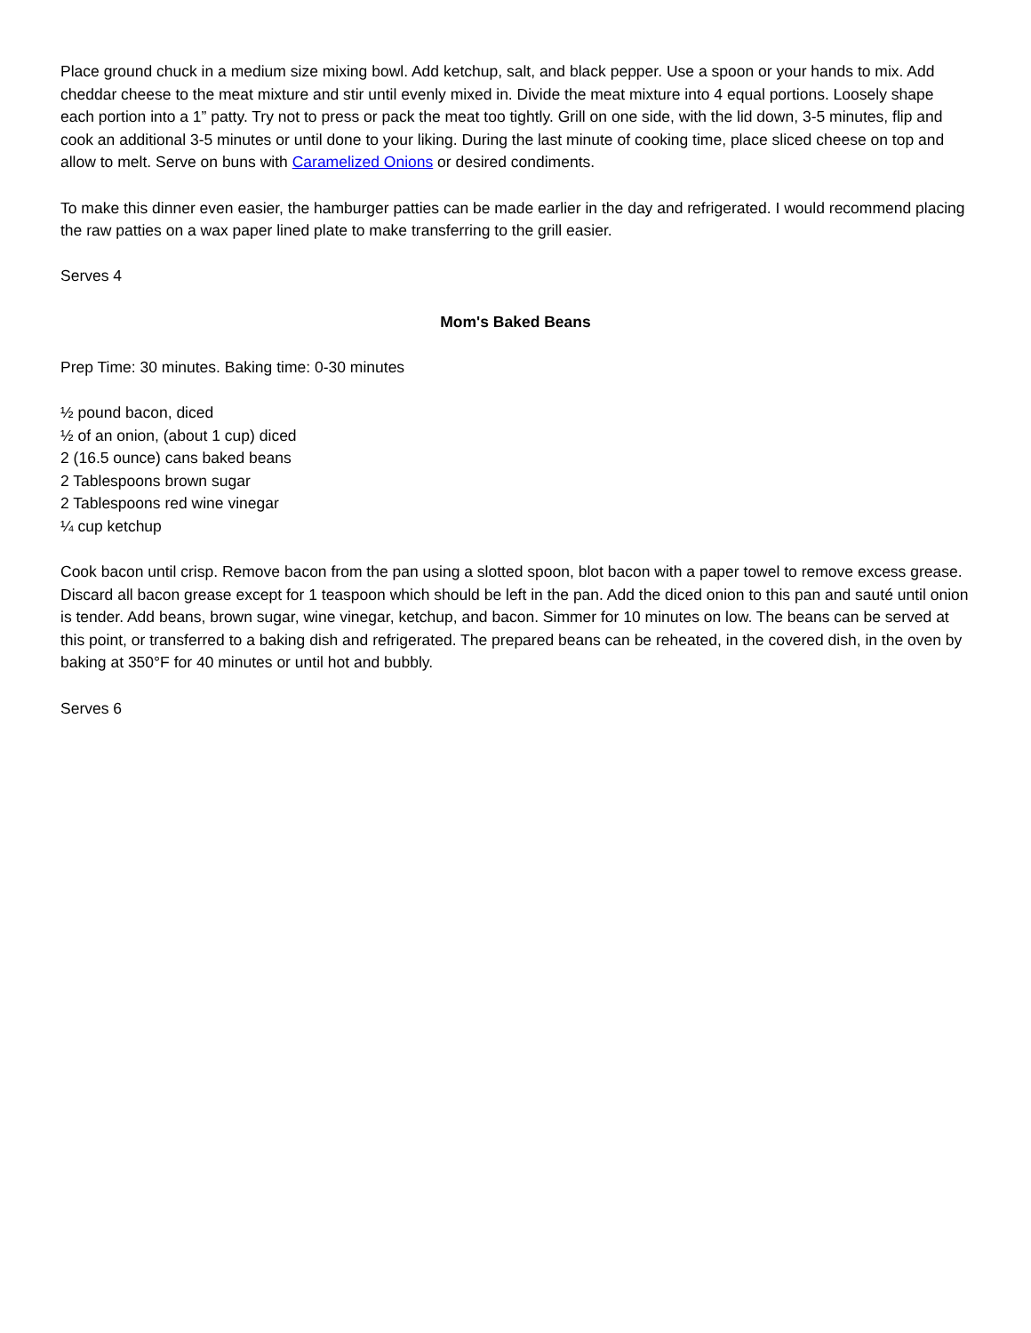Place ground chuck in a medium size mixing bowl. Add ketchup, salt, and black pepper. Use a spoon or your hands to mix. Add cheddar cheese to the meat mixture and stir until evenly mixed in. Divide the meat mixture into 4 equal portions. Loosely shape each portion into a 1” patty. Try not to press or pack the meat too tightly. Grill on one side, with the lid down, 3-5 minutes, flip and cook an additional 3-5 minutes or until done to your liking. During the last minute of cooking time, place sliced cheese on top and allow to melt. Serve on buns with Caramelized Onions or desired condiments.
To make this dinner even easier, the hamburger patties can be made earlier in the day and refrigerated. I would recommend placing the raw patties on a wax paper lined plate to make transferring to the grill easier.
Serves 4
Mom's Baked Beans
Prep Time: 30 minutes. Baking time: 0-30 minutes
½ pound bacon, diced
½ of an onion, (about 1 cup) diced
2 (16.5 ounce) cans baked beans
2 Tablespoons brown sugar
2 Tablespoons red wine vinegar
¼ cup ketchup
Cook bacon until crisp. Remove bacon from the pan using a slotted spoon, blot bacon with a paper towel to remove excess grease. Discard all bacon grease except for 1 teaspoon which should be left in the pan. Add the diced onion to this pan and sauté until onion is tender. Add beans, brown sugar, wine vinegar, ketchup, and bacon. Simmer for 10 minutes on low. The beans can be served at this point, or transferred to a baking dish and refrigerated. The prepared beans can be reheated, in the covered dish, in the oven by baking at 350°F for 40 minutes or until hot and bubbly.
Serves 6